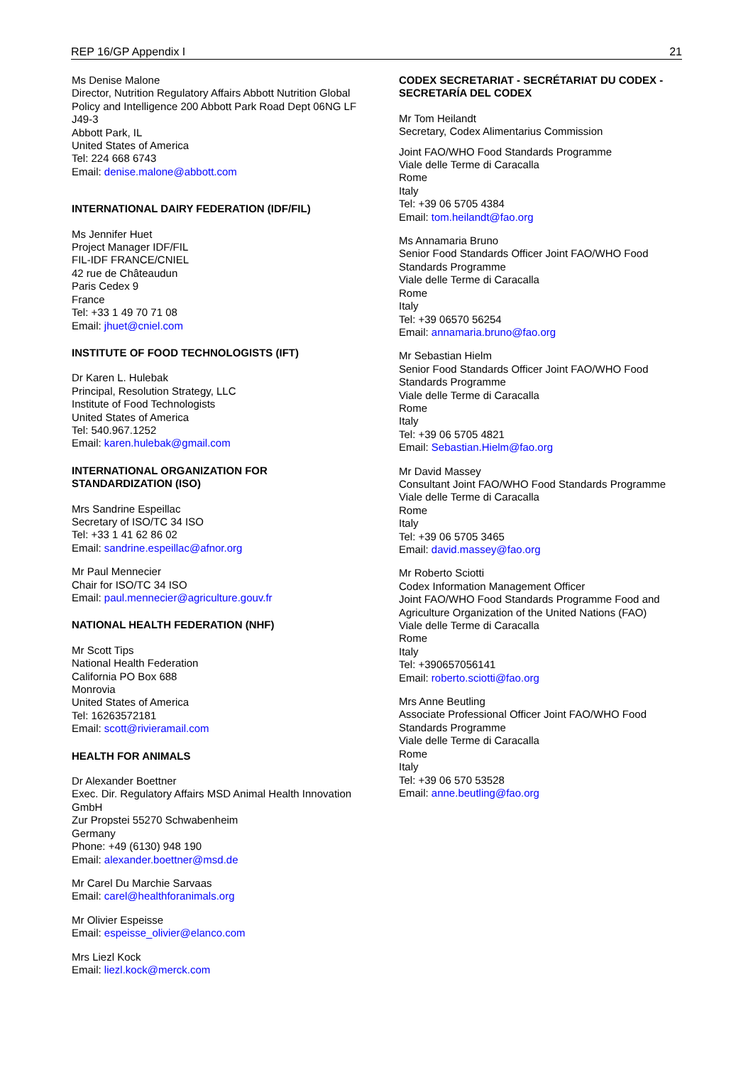REP 16/GP Appendix I 21
Ms Denise Malone
Director, Nutrition Regulatory Affairs Abbott Nutrition Global Policy and Intelligence 200 Abbott Park Road Dept 06NG LF J49-3
Abbott Park, IL
United States of America
Tel: 224 668 6743
Email: denise.malone@abbott.com
INTERNATIONAL DAIRY FEDERATION (IDF/FIL)
Ms Jennifer Huet
Project Manager IDF/FIL
FIL-IDF FRANCE/CNIEL
42 rue de Châteaudun
Paris Cedex 9
France
Tel: +33 1 49 70 71 08
Email: jhuet@cniel.com
INSTITUTE OF FOOD TECHNOLOGISTS (IFT)
Dr Karen L. Hulebak
Principal, Resolution Strategy, LLC
Institute of Food Technologists
United States of America
Tel: 540.967.1252
Email: karen.hulebak@gmail.com
INTERNATIONAL ORGANIZATION FOR STANDARDIZATION (ISO)
Mrs Sandrine Espeillac
Secretary of ISO/TC 34 ISO
Tel: +33 1 41 62 86 02
Email: sandrine.espeillac@afnor.org
Mr Paul Mennecier
Chair for ISO/TC 34 ISO
Email: paul.mennecier@agriculture.gouv.fr
NATIONAL HEALTH FEDERATION (NHF)
Mr Scott Tips
National Health Federation
California PO Box 688
Monrovia
United States of America
Tel: 16263572181
Email: scott@rivieramail.com
HEALTH FOR ANIMALS
Dr Alexander Boettner
Exec. Dir. Regulatory Affairs MSD Animal Health Innovation GmbH
Zur Propstei 55270 Schwabenheim
Germany
Phone: +49 (6130) 948 190
Email: alexander.boettner@msd.de
Mr Carel Du Marchie Sarvaas
Email: carel@healthforanimals.org
Mr Olivier Espeisse
Email: espeisse_olivier@elanco.com
Mrs Liezl Kock
Email: liezl.kock@merck.com
CODEX SECRETARIAT - SECRÉTARIAT DU CODEX - SECRETARÍA DEL CODEX
Mr Tom Heilandt
Secretary, Codex Alimentarius Commission
Joint FAO/WHO Food Standards Programme
Viale delle Terme di Caracalla
Rome
Italy
Tel: +39 06 5705 4384
Email: tom.heilandt@fao.org
Ms Annamaria Bruno
Senior Food Standards Officer Joint FAO/WHO Food Standards Programme
Viale delle Terme di Caracalla
Rome
Italy
Tel: +39 06570 56254
Email: annamaria.bruno@fao.org
Mr Sebastian Hielm
Senior Food Standards Officer Joint FAO/WHO Food Standards Programme
Viale delle Terme di Caracalla
Rome
Italy
Tel: +39 06 5705 4821
Email: Sebastian.Hielm@fao.org
Mr David Massey
Consultant Joint FAO/WHO Food Standards Programme
Viale delle Terme di Caracalla
Rome
Italy
Tel: +39 06 5705 3465
Email: david.massey@fao.org
Mr Roberto Sciotti
Codex Information Management Officer
Joint FAO/WHO Food Standards Programme Food and Agriculture Organization of the United Nations (FAO)
Viale delle Terme di Caracalla
Rome
Italy
Tel: +390657056141
Email: roberto.sciotti@fao.org
Mrs Anne Beutling
Associate Professional Officer Joint FAO/WHO Food Standards Programme
Viale delle Terme di Caracalla
Rome
Italy
Tel: +39 06 570 53528
Email: anne.beutling@fao.org